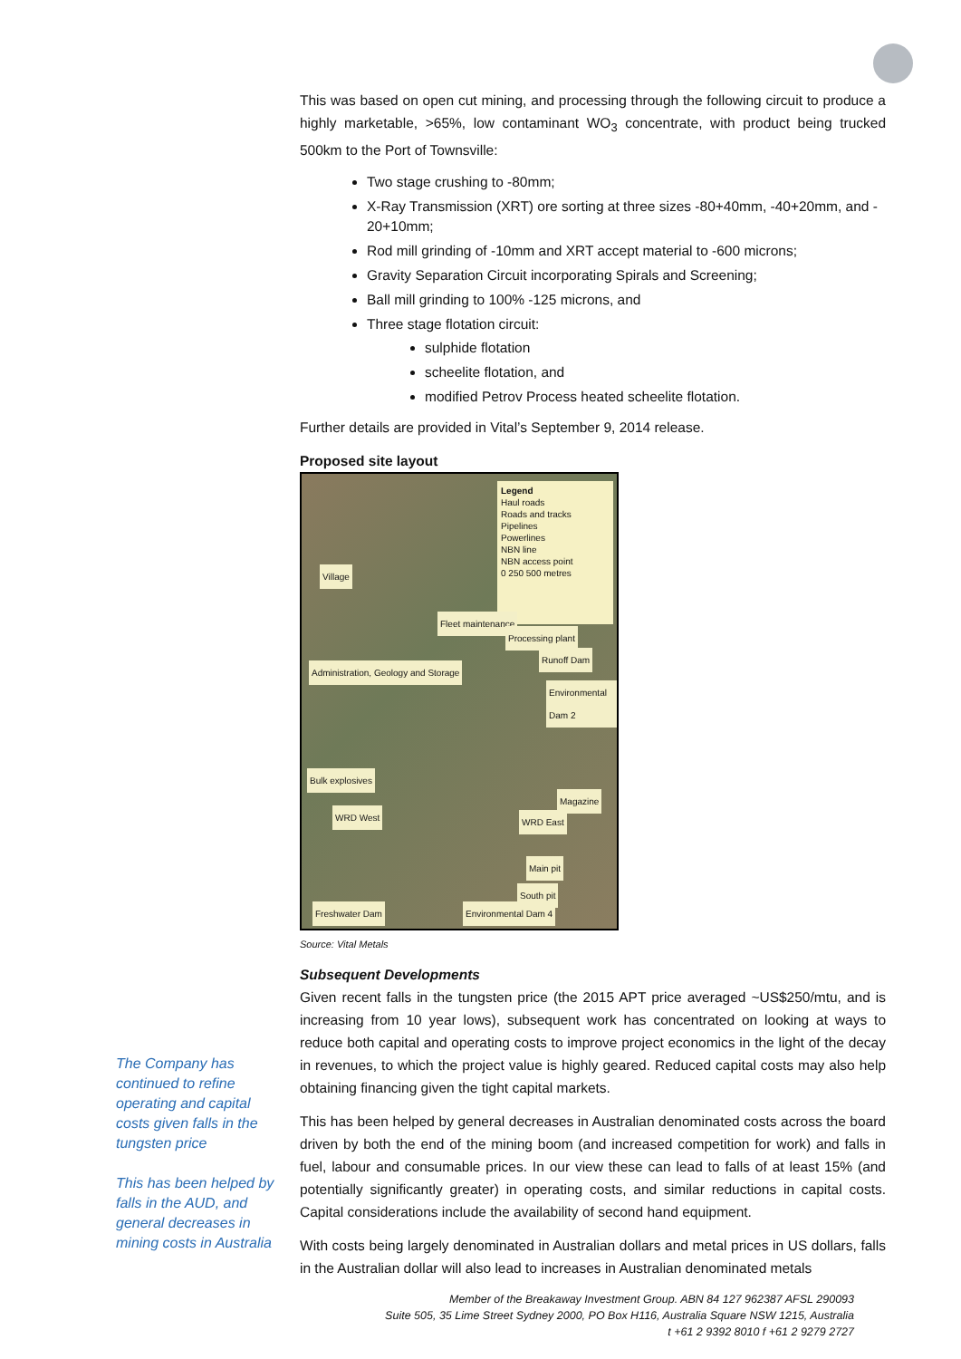This was based on open cut mining, and processing through the following circuit to produce a highly marketable, >65%, low contaminant WO<sub>3</sub> concentrate, with product being trucked 500km to the Port of Townsville:
Two stage crushing to -80mm;
X-Ray Transmission (XRT) ore sorting at three sizes -80+40mm, -40+20mm, and - 20+10mm;
Rod mill grinding of -10mm and XRT accept material to -600 microns;
Gravity Separation Circuit incorporating Spirals and Screening;
Ball mill grinding to 100% -125 microns, and
Three stage flotation circuit:
sulphide flotation
scheelite flotation, and
modified Petrov Process heated scheelite flotation.
Further details are provided in Vital’s September 9, 2014 release.
Proposed site layout
Legend
Haul roads
Roads and tracks
Pipelines
Powerlines
NBN line
NBN access point
0 250 500 metres
Village
Fleet maintenance
Processing plant
Runoff Dam
Administration, Geology and Storage
Environmental Dam 2
Bulk explosives
Magazine
WRD West WRD East
Main pit
South pit
Freshwater Dam Environmental Dam 4
Source: Vital Metals
Subsequent Developments
Given recent falls in the tungsten price (the 2015 APT price averaged ~US$250/mtu, and is increasing from 10 year lows), subsequent work has concentrated on looking at ways to reduce both capital and operating costs to improve project economics in the light of the decay in revenues, to which the project value is highly geared. Reduced capital costs may also help obtaining financing given the tight capital markets.
This has been helped by general decreases in Australian denominated costs across the board driven by both the end of the mining boom (and increased competition for work) and falls in fuel, labour and consumable prices. In our view these can lead to falls of at least 15% (and potentially significantly greater) in operating costs, and similar reductions in capital costs. Capital considerations include the availability of second hand equipment.
With costs being largely denominated in Australian dollars and metal prices in US dollars, falls in the Australian dollar will also lead to increases in Australian denominated metals
The Company has continued to refine operating and capital costs given falls in the tungsten price
This has been helped by falls in the AUD, and general decreases in mining costs in Australia
Member of the Breakaway Investment Group. ABN 84 127 962387 AFSL 290093
Suite 505, 35 Lime Street Sydney 2000, PO Box H116, Australia Square NSW 1215, Australia
t +61 2 9392 8010 f +61 2 9279 2727